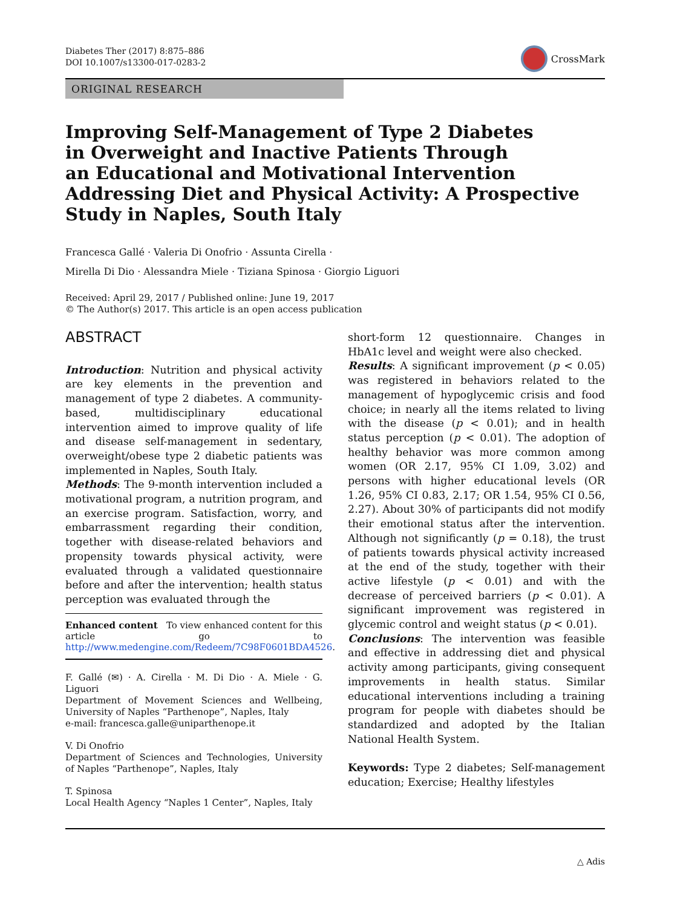Diabetes Ther (2017) 8:875–886
DOI 10.1007/s13300-017-0283-2
CrossMark
ORIGINAL RESEARCH
Improving Self-Management of Type 2 Diabetes
in Overweight and Inactive Patients Through
an Educational and Motivational Intervention
Addressing Diet and Physical Activity: A Prospective
Study in Naples, South Italy
Francesca Gallé · Valeria Di Onofrio · Assunta Cirella ·
Mirella Di Dio · Alessandra Miele · Tiziana Spinosa · Giorgio Liguori
Received: April 29, 2017 / Published online: June 19, 2017
© The Author(s) 2017. This article is an open access publication
ABSTRACT
Introduction: Nutrition and physical activity are key elements in the prevention and management of type 2 diabetes. A community-based, multidisciplinary educational intervention aimed to improve quality of life and disease self-management in sedentary, overweight/obese type 2 diabetic patients was implemented in Naples, South Italy.
Methods: The 9-month intervention included a motivational program, a nutrition program, and an exercise program. Satisfaction, worry, and embarrassment regarding their condition, together with disease-related behaviors and propensity towards physical activity, were evaluated through a validated questionnaire before and after the intervention; health status perception was evaluated through the
Enhanced content To view enhanced content for this article go to http://www.medengine.com/Redeem/7C98F0601BDA4526.
F. Gallé (✉) · A. Cirella · M. Di Dio · A. Miele · G. Liguori
Department of Movement Sciences and Wellbeing, University of Naples “Parthenope”, Naples, Italy
e-mail: francesca.galle@uniparthenope.it
V. Di Onofrio
Department of Sciences and Technologies, University of Naples “Parthenope”, Naples, Italy
T. Spinosa
Local Health Agency “Naples 1 Center”, Naples, Italy
short-form 12 questionnaire. Changes in HbA1c level and weight were also checked.
Results: A significant improvement (p < 0.05) was registered in behaviors related to the management of hypoglycemic crisis and food choice; in nearly all the items related to living with the disease (p < 0.01); and in health status perception (p < 0.01). The adoption of healthy behavior was more common among women (OR 2.17, 95% CI 1.09, 3.02) and persons with higher educational levels (OR 1.26, 95% CI 0.83, 2.17; OR 1.54, 95% CI 0.56, 2.27). About 30% of participants did not modify their emotional status after the intervention. Although not significantly (p = 0.18), the trust of patients towards physical activity increased at the end of the study, together with their active lifestyle (p < 0.01) and with the decrease of perceived barriers (p < 0.01). A significant improvement was registered in glycemic control and weight status (p < 0.01).
Conclusions: The intervention was feasible and effective in addressing diet and physical activity among participants, giving consequent improvements in health status. Similar educational interventions including a training program for people with diabetes should be standardized and adopted by the Italian National Health System.
Keywords: Type 2 diabetes; Self-management education; Exercise; Healthy lifestyles
△ Adis